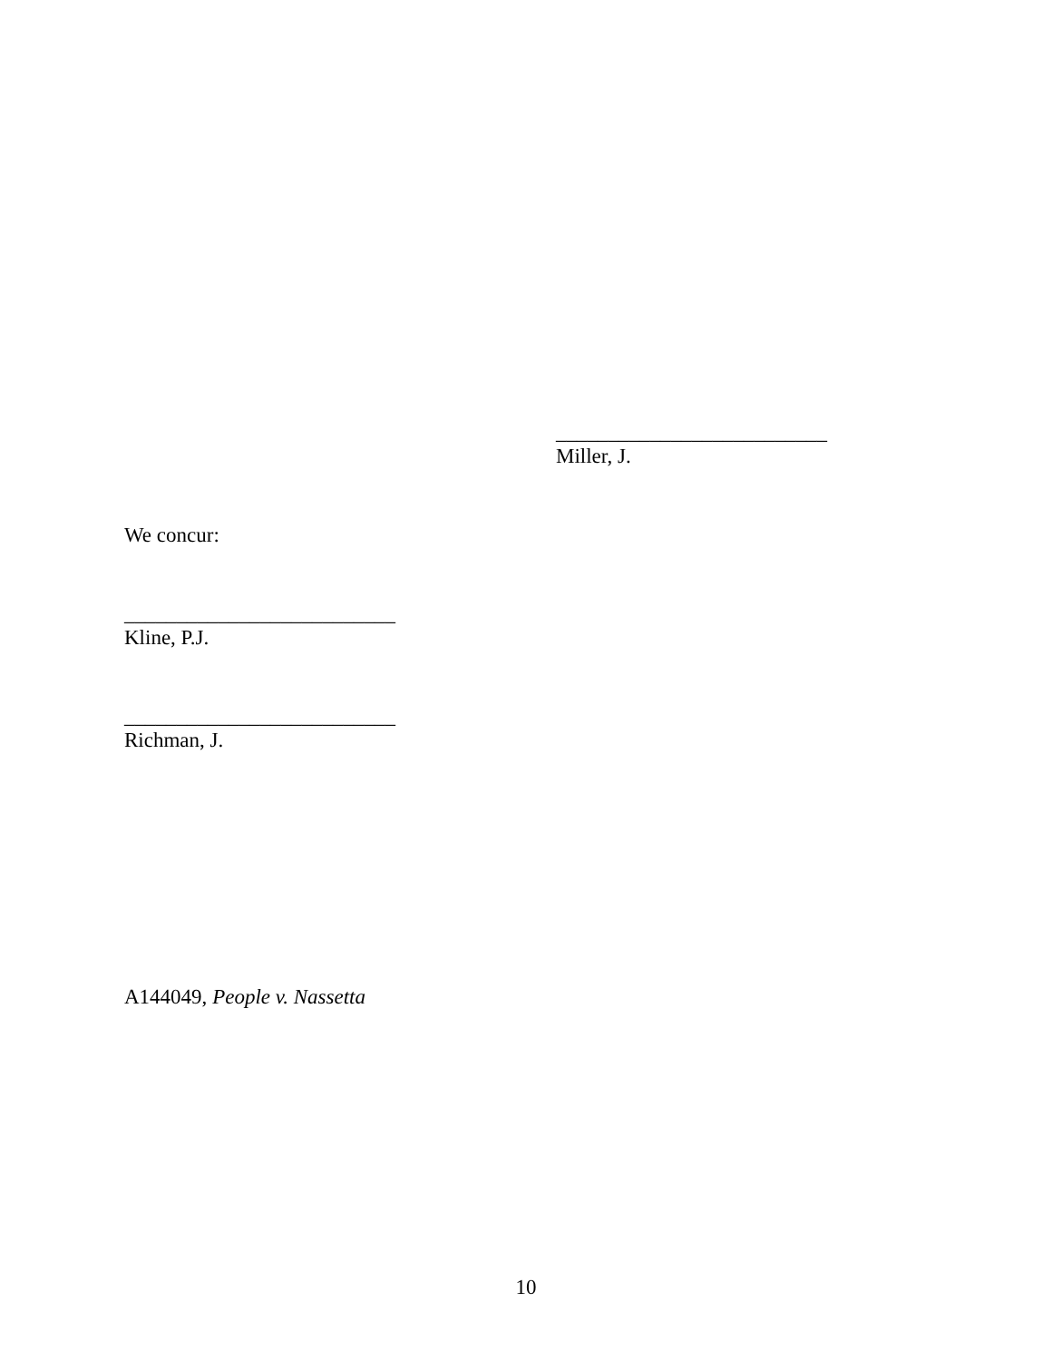__________________________
Miller, J.
We concur:
__________________________
Kline, P.J.
__________________________
Richman, J.
A144049, People v. Nassetta
10